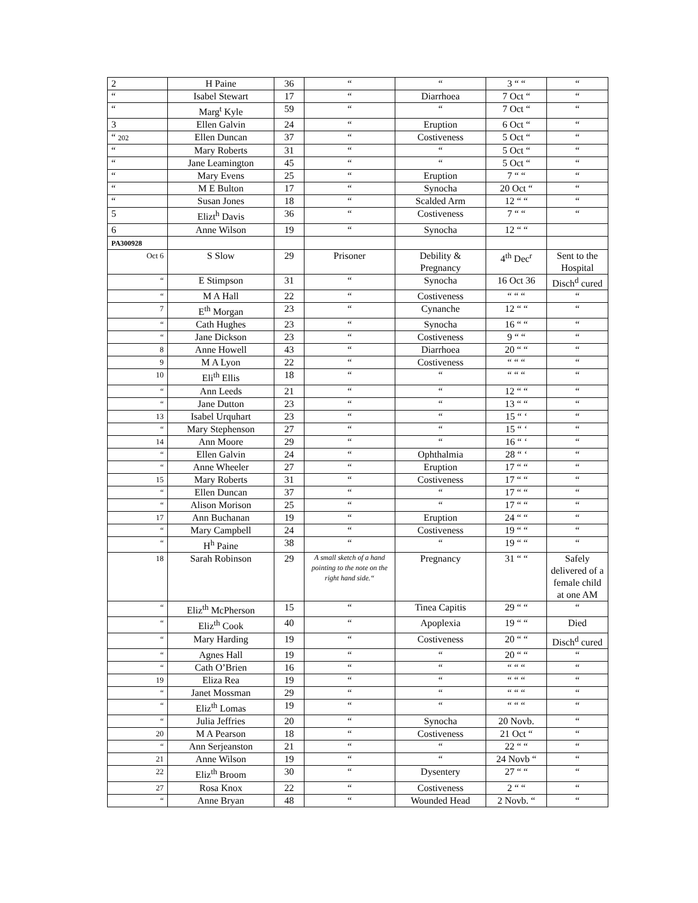| 2 | H Paine | 36 | “ | “ | 3 “ “ | “ |
| “ | Isabel Stewart | 17 | “ | Diarrhoea | 7 Oct “ | “ |
| “ | Marg<sup>t</sup> Kyle | 59 | “ | “ | 7 Oct “ | “ |
| 3 | Ellen Galvin | 24 | “ | Eruption | 6 Oct “ | “ |
| “ 202 | Ellen Duncan | 37 | “ | Costiveness | 5 Oct “ | “ |
| “ | Mary Roberts | 31 | “ | “ | 5 Oct “ | “ |
| “ | Jane Leamington | 45 | “ | “ | 5 Oct “ | “ |
| “ | Mary Evens | 25 | “ | Eruption | 7 “ “ | “ |
| “ | M E Bulton | 17 | “ | Synocha | 20 Oct “ | “ |
| “ | Susan Jones | 18 | “ | Scalded Arm | 12 “ “ | “ |
| 5 | Elizt<sup>h</sup> Davis | 36 | “ | Costiveness | 7 “ “ | “ |
| 6 | Anne Wilson | 19 | “ | Synocha | 12 “ “ | |
| PA300928 | | | | | | |
| Oct 6 | S Slow | 29 | Prisoner | Debility & Pregnancy | 4<sup>th</sup> Dec<sup>r</sup> | Sent to the Hospital |
| “ | E Stimpson | 31 | “ | Synocha | 16 Oct 36 | Disch<sup>d</sup> cured |
| “ | M A Hall | 22 | “ | Costiveness | “ “ “ | “ |
| 7 | E<sup>th</sup> Morgan | 23 | “ | Cynanche | 12 “ “ | “ |
| “ | Cath Hughes | 23 | “ | Synocha | 16 “ “ | “ |
| “ | Jane Dickson | 23 | “ | Costiveness | 9 “ “ | “ |
| 8 | Anne Howell | 43 | “ | Diarrhoea | 20 “ “ | “ |
| 9 | M A Lyon | 22 | “ | Costiveness | “ “ “ | “ |
| 10 | Eli<sup>th</sup> Ellis | 18 | “ | “ | “ “ “ | “ |
| “ | Ann Leeds | 21 | “ | “ | 12 “ “ | “ |
| “ | Jane Dutton | 23 | “ | “ | 13 “ “ | “ |
| 13 | Isabel Urquhart | 23 | “ | “ | 15 “ ‘ | “ |
| “ | Mary Stephenson | 27 | “ | “ | 15 “ ‘ | “ |
| 14 | Ann Moore | 29 | “ | “ | 16 “ ‘ | “ |
| “ | Ellen Galvin | 24 | “ | Ophthalmia | 28 “ ‘ | “ |
| “ | Anne Wheeler | 27 | “ | Eruption | 17 “ “ | “ |
| 15 | Mary Roberts | 31 | “ | Costiveness | 17 “ “ | “ |
| “ | Ellen Duncan | 37 | “ | “ | 17 “ “ | “ |
| “ | Alison Morison | 25 | “ | “ | 17 “ “ | “ |
| 17 | Ann Buchanan | 19 | “ | Eruption | 24 “ “ | “ |
| “ | Mary Campbell | 24 | “ | Costiveness | 19 “ “ | “ |
| “ | H<sup>h</sup> Paine | 38 | “ | “ | 19 “ “ | “ |
| 18 | Sarah Robinson | 29 | A small sketch of a hand pointing to the note on the right hand side.“ | Pregnancy | 31 “ “ | Safely delivered of a female child at one AM |
| “ | Eliz<sup>th</sup> McPherson | 15 | “ | Tinea Capitis | 29 “ “ | “ |
| “ | Eliz<sup>th</sup> Cook | 40 | “ | Apoplexia | 19 “ “ | Died |
| “ | Mary Harding | 19 | “ | Costiveness | 20 “ “ | Disch<sup>d</sup> cured |
| “ | Agnes Hall | 19 | “ | “ | 20 “ “ | “ |
| “ | Cath O’Brien | 16 | “ | “ | “ “ “ | “ |
| 19 | Eliza Rea | 19 | “ | “ | “ “ “ | “ |
| “ | Janet Mossman | 29 | “ | “ | “ “ “ | “ |
| “ | Eliz<sup>th</sup> Lomas | 19 | “ | “ | “ “ “ | “ |
| “ | Julia Jeffries | 20 | “ | Synocha | 20 Novb. | “ |
| 20 | M A Pearson | 18 | “ | Costiveness | 21 Oct “ | “ |
| “ | Ann Serjeanston | 21 | “ | “ | 22 “ “ | “ |
| 21 | Anne Wilson | 19 | “ | “ | 24 Novb “ | “ |
| 22 | Eliz<sup>th</sup> Broom | 30 | “ | Dysentery | 27 “ “ | “ |
| 27 | Rosa Knox | 22 | “ | Costiveness | 2 “ “ | “ |
| “ | Anne Bryan | 48 | “ | Wounded Head | 2 Novb. “ | “ |